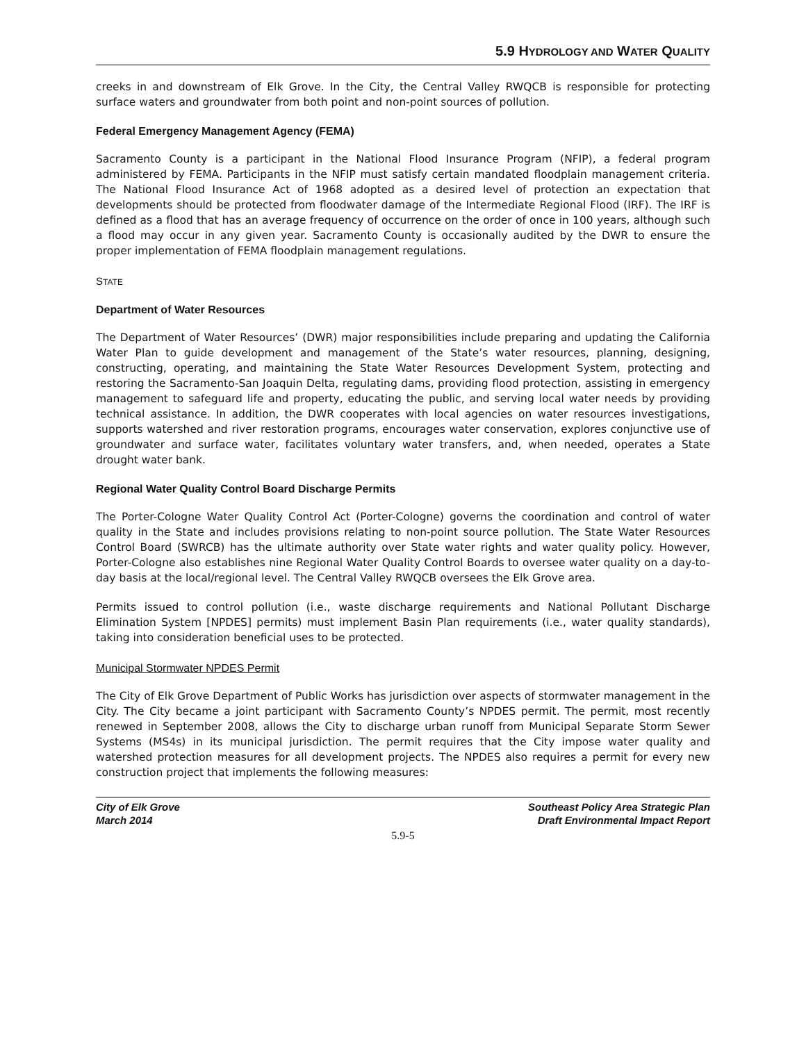5.9 HYDROLOGY AND WATER QUALITY
creeks in and downstream of Elk Grove. In the City, the Central Valley RWQCB is responsible for protecting surface waters and groundwater from both point and non-point sources of pollution.
Federal Emergency Management Agency (FEMA)
Sacramento County is a participant in the National Flood Insurance Program (NFIP), a federal program administered by FEMA. Participants in the NFIP must satisfy certain mandated floodplain management criteria. The National Flood Insurance Act of 1968 adopted as a desired level of protection an expectation that developments should be protected from floodwater damage of the Intermediate Regional Flood (IRF). The IRF is defined as a flood that has an average frequency of occurrence on the order of once in 100 years, although such a flood may occur in any given year. Sacramento County is occasionally audited by the DWR to ensure the proper implementation of FEMA floodplain management regulations.
STATE
Department of Water Resources
The Department of Water Resources’ (DWR) major responsibilities include preparing and updating the California Water Plan to guide development and management of the State’s water resources, planning, designing, constructing, operating, and maintaining the State Water Resources Development System, protecting and restoring the Sacramento-San Joaquin Delta, regulating dams, providing flood protection, assisting in emergency management to safeguard life and property, educating the public, and serving local water needs by providing technical assistance. In addition, the DWR cooperates with local agencies on water resources investigations, supports watershed and river restoration programs, encourages water conservation, explores conjunctive use of groundwater and surface water, facilitates voluntary water transfers, and, when needed, operates a State drought water bank.
Regional Water Quality Control Board Discharge Permits
The Porter-Cologne Water Quality Control Act (Porter-Cologne) governs the coordination and control of water quality in the State and includes provisions relating to non-point source pollution. The State Water Resources Control Board (SWRCB) has the ultimate authority over State water rights and water quality policy. However, Porter-Cologne also establishes nine Regional Water Quality Control Boards to oversee water quality on a day-to-day basis at the local/regional level. The Central Valley RWQCB oversees the Elk Grove area.
Permits issued to control pollution (i.e., waste discharge requirements and National Pollutant Discharge Elimination System [NPDES] permits) must implement Basin Plan requirements (i.e., water quality standards), taking into consideration beneficial uses to be protected.
Municipal Stormwater NPDES Permit
The City of Elk Grove Department of Public Works has jurisdiction over aspects of stormwater management in the City. The City became a joint participant with Sacramento County’s NPDES permit. The permit, most recently renewed in September 2008, allows the City to discharge urban runoff from Municipal Separate Storm Sewer Systems (MS4s) in its municipal jurisdiction. The permit requires that the City impose water quality and watershed protection measures for all development projects. The NPDES also requires a permit for every new construction project that implements the following measures:
City of Elk Grove
March 2014
Southeast Policy Area Strategic Plan
Draft Environmental Impact Report
5.9-5